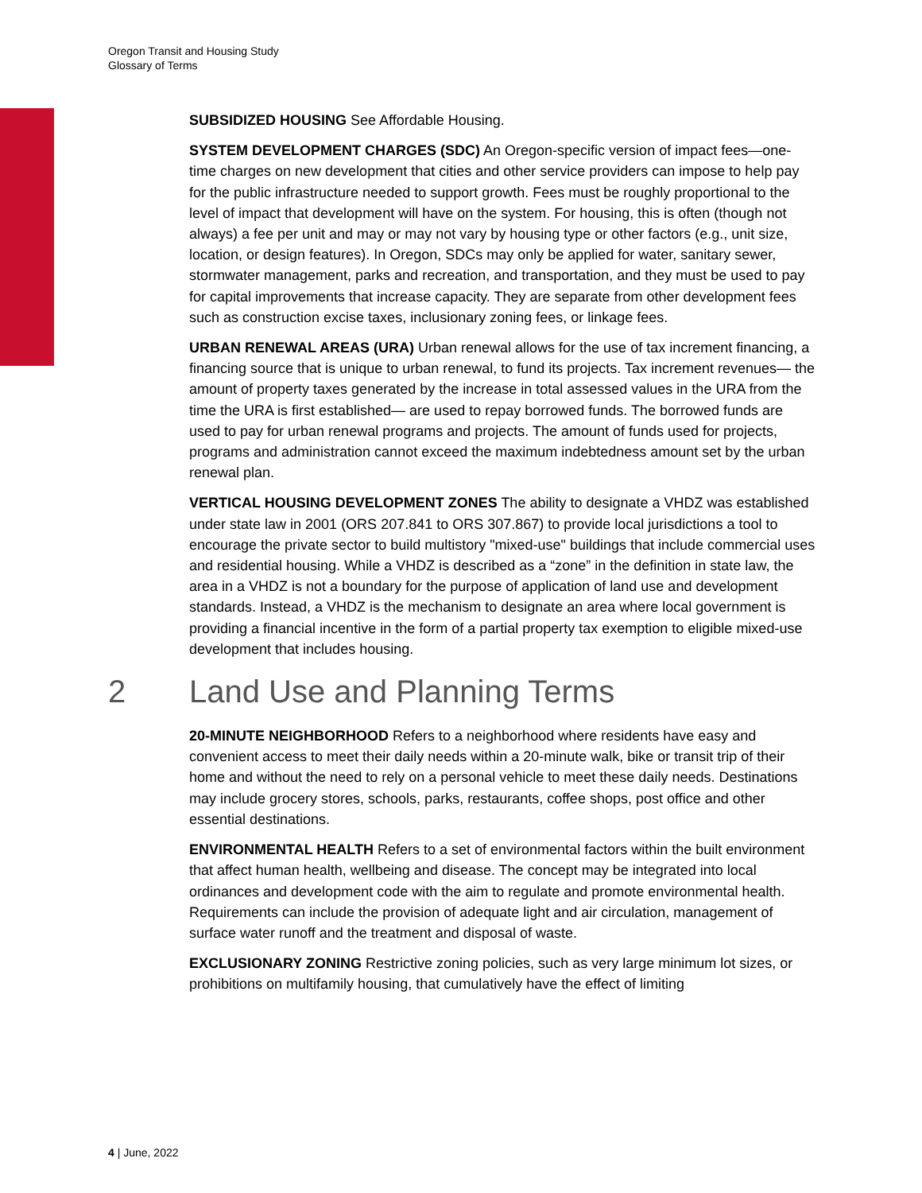Oregon Transit and Housing Study
Glossary of Terms
SUBSIDIZED HOUSING See Affordable Housing.
SYSTEM DEVELOPMENT CHARGES (SDC) An Oregon-specific version of impact fees—one-time charges on new development that cities and other service providers can impose to help pay for the public infrastructure needed to support growth. Fees must be roughly proportional to the level of impact that development will have on the system. For housing, this is often (though not always) a fee per unit and may or may not vary by housing type or other factors (e.g., unit size, location, or design features). In Oregon, SDCs may only be applied for water, sanitary sewer, stormwater management, parks and recreation, and transportation, and they must be used to pay for capital improvements that increase capacity. They are separate from other development fees such as construction excise taxes, inclusionary zoning fees, or linkage fees.
URBAN RENEWAL AREAS (URA) Urban renewal allows for the use of tax increment financing, a financing source that is unique to urban renewal, to fund its projects. Tax increment revenues— the amount of property taxes generated by the increase in total assessed values in the URA from the time the URA is first established— are used to repay borrowed funds. The borrowed funds are used to pay for urban renewal programs and projects. The amount of funds used for projects, programs and administration cannot exceed the maximum indebtedness amount set by the urban renewal plan.
VERTICAL HOUSING DEVELOPMENT ZONES The ability to designate a VHDZ was established under state law in 2001 (ORS 207.841 to ORS 307.867) to provide local jurisdictions a tool to encourage the private sector to build multistory "mixed-use" buildings that include commercial uses and residential housing. While a VHDZ is described as a “zone” in the definition in state law, the area in a VHDZ is not a boundary for the purpose of application of land use and development standards. Instead, a VHDZ is the mechanism to designate an area where local government is providing a financial incentive in the form of a partial property tax exemption to eligible mixed-use development that includes housing.
2 Land Use and Planning Terms
20-MINUTE NEIGHBORHOOD Refers to a neighborhood where residents have easy and convenient access to meet their daily needs within a 20-minute walk, bike or transit trip of their home and without the need to rely on a personal vehicle to meet these daily needs. Destinations may include grocery stores, schools, parks, restaurants, coffee shops, post office and other essential destinations.
ENVIRONMENTAL HEALTH Refers to a set of environmental factors within the built environment that affect human health, wellbeing and disease. The concept may be integrated into local ordinances and development code with the aim to regulate and promote environmental health. Requirements can include the provision of adequate light and air circulation, management of surface water runoff and the treatment and disposal of waste.
EXCLUSIONARY ZONING Restrictive zoning policies, such as very large minimum lot sizes, or prohibitions on multifamily housing, that cumulatively have the effect of limiting
4 | June, 2022